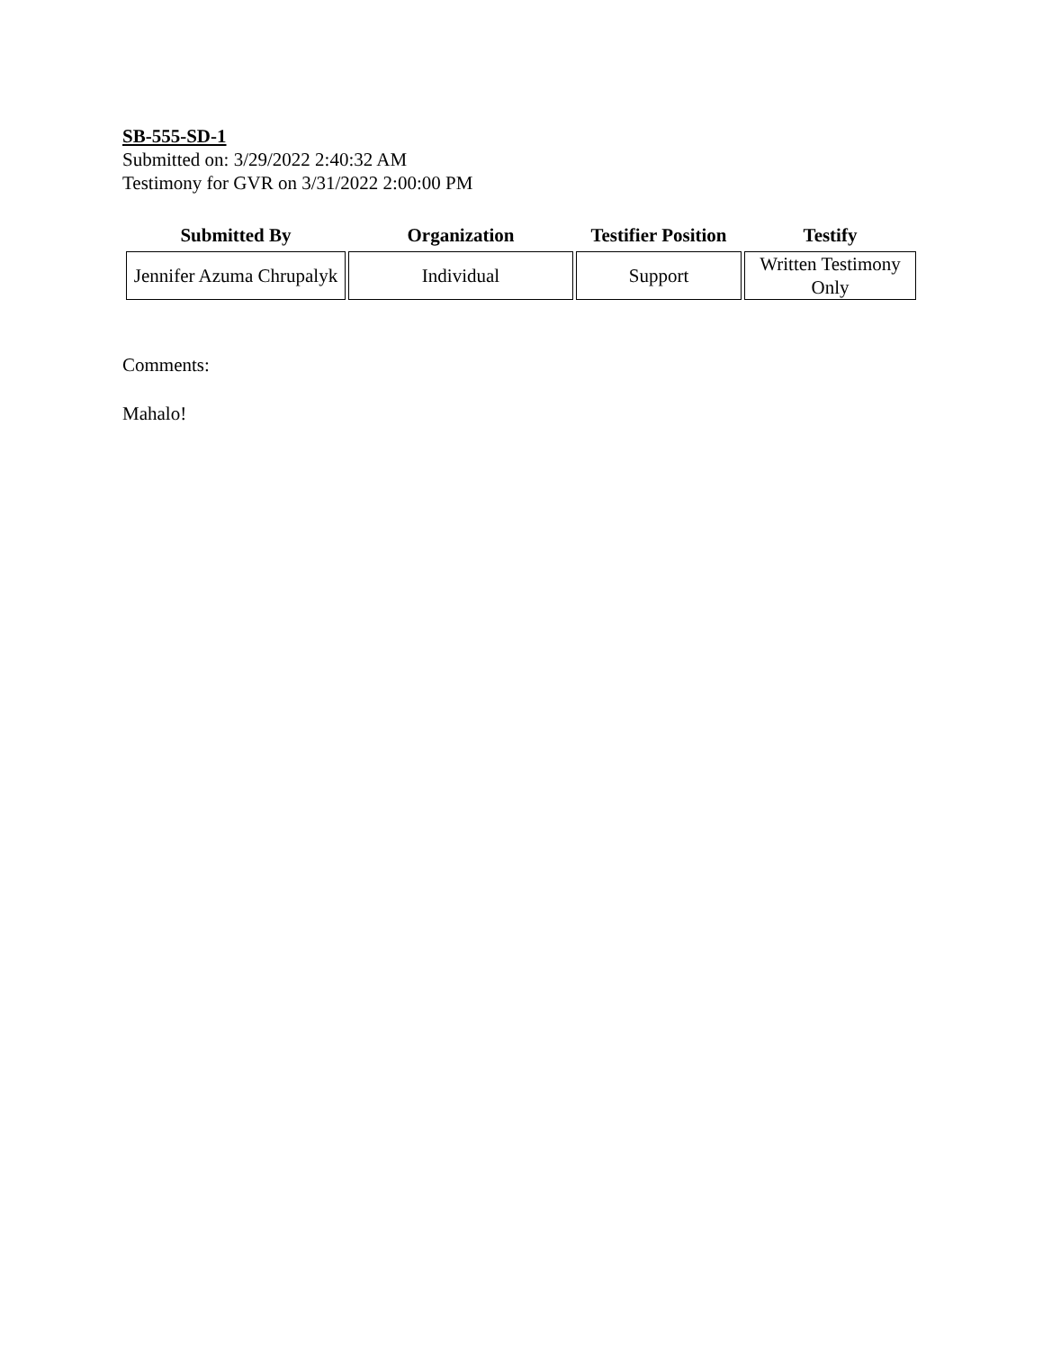SB-555-SD-1
Submitted on: 3/29/2022 2:40:32 AM
Testimony for GVR on 3/31/2022 2:00:00 PM
| Submitted By | Organization | Testifier Position | Testify |
| --- | --- | --- | --- |
| Jennifer Azuma Chrupalyk | Individual | Support | Written Testimony Only |
Comments:
Mahalo!